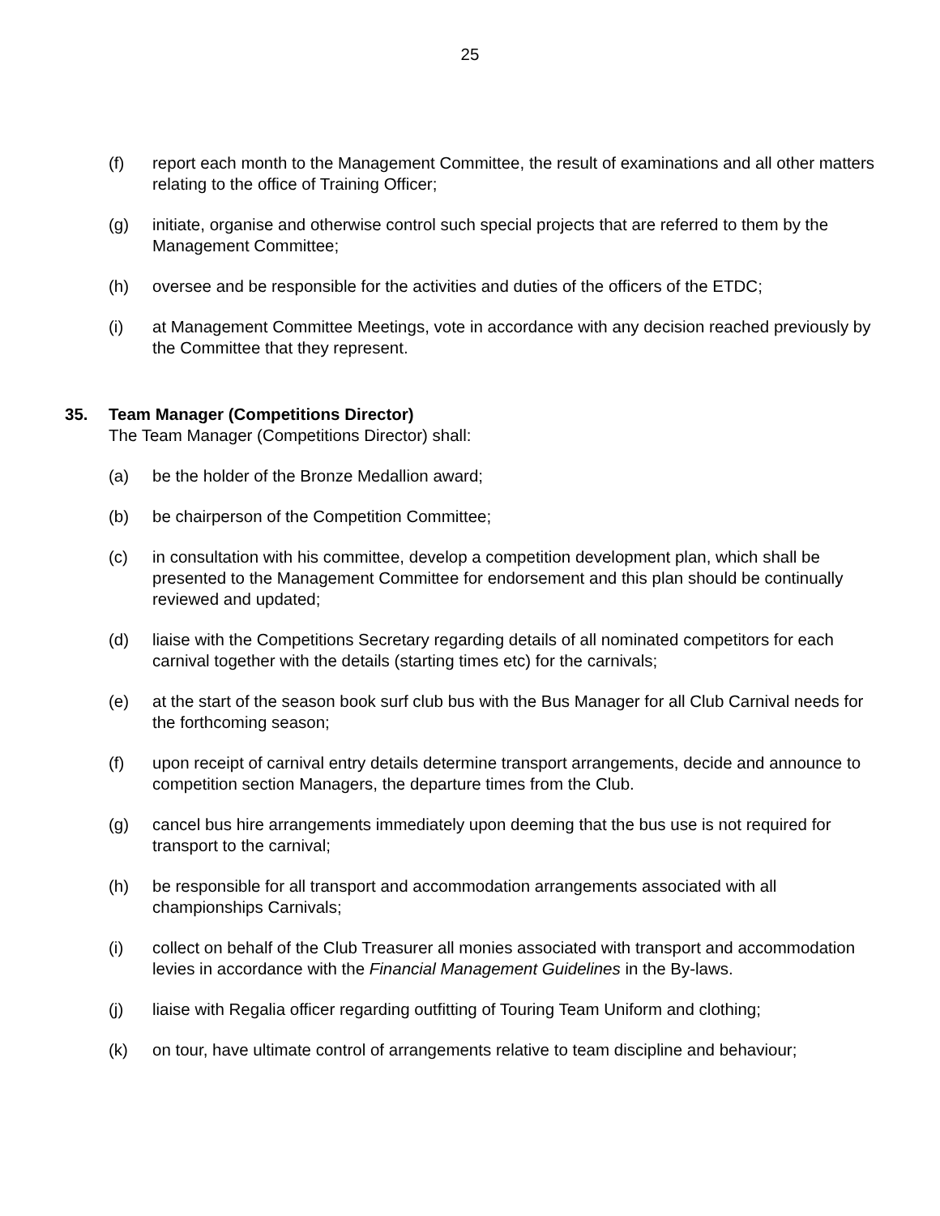25
(f) report each month to the Management Committee, the result of examinations and all other matters relating to the office of Training Officer;
(g) initiate, organise and otherwise control such special projects that are referred to them by the Management Committee;
(h) oversee and be responsible for the activities and duties of the officers of the ETDC;
(i) at Management Committee Meetings, vote in accordance with any decision reached previously by the Committee that they represent.
35. Team Manager (Competitions Director)
The Team Manager (Competitions Director) shall:
(a) be the holder of the Bronze Medallion award;
(b) be chairperson of the Competition Committee;
(c) in consultation with his committee, develop a competition development plan, which shall be presented to the Management Committee for endorsement and this plan should be continually reviewed and updated;
(d) liaise with the Competitions Secretary regarding details of all nominated competitors for each carnival together with the details (starting times etc) for the carnivals;
(e) at the start of the season book surf club bus with the Bus Manager for all Club Carnival needs for the forthcoming season;
(f) upon receipt of carnival entry details determine transport arrangements, decide and announce to competition section Managers, the departure times from the Club.
(g) cancel bus hire arrangements immediately upon deeming that the bus use is not required for transport to the carnival;
(h) be responsible for all transport and accommodation arrangements associated with all championships Carnivals;
(i) collect on behalf of the Club Treasurer all monies associated with transport and accommodation levies in accordance with the Financial Management Guidelines in the By-laws.
(j) liaise with Regalia officer regarding outfitting of Touring Team Uniform and clothing;
(k) on tour, have ultimate control of arrangements relative to team discipline and behaviour;